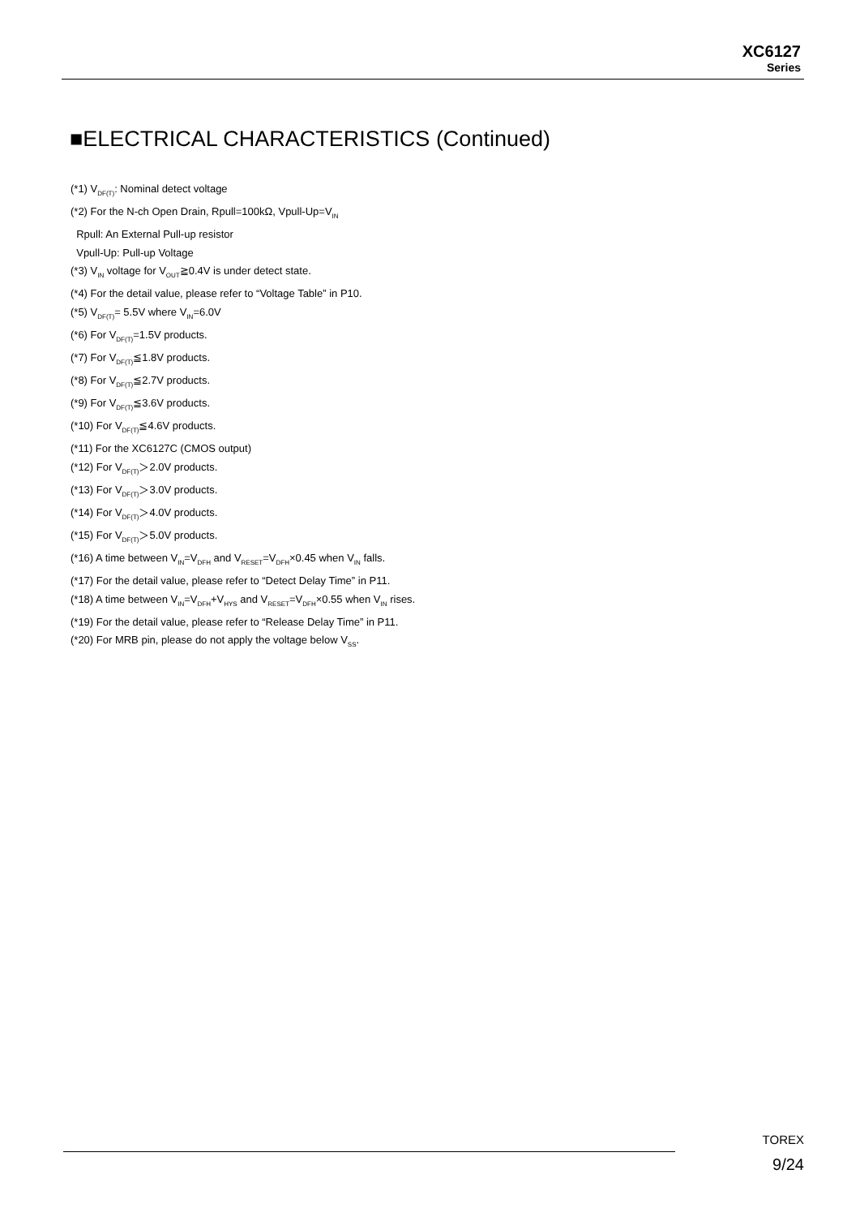XC6127
Series
■ELECTRICAL CHARACTERISTICS (Continued)
(*1) V<sub>DF(T)</sub>: Nominal detect voltage
(*2) For the N-ch Open Drain, Rpull=100kΩ, Vpull-Up=V<sub>IN</sub>
Rpull: An External Pull-up resistor
Vpull-Up: Pull-up Voltage
(*3) V<sub>IN</sub> voltage for V<sub>OUT</sub>≧0.4V is under detect state.
(*4) For the detail value, please refer to “Voltage Table” in P10.
(*5) V<sub>DF(T)</sub>= 5.5V where V<sub>IN</sub>=6.0V
(*6) For V<sub>DF(T)</sub>=1.5V products.
(*7) For V<sub>DF(T)</sub>≦1.8V products.
(*8) For V<sub>DF(T)</sub>≦2.7V products.
(*9) For V<sub>DF(T)</sub>≦3.6V products.
(*10) For V<sub>DF(T)</sub>≦4.6V products.
(*11) For the XC6127C (CMOS output)
(*12) For V<sub>DF(T)</sub>＞2.0V products.
(*13) For V<sub>DF(T)</sub>＞3.0V products.
(*14) For V<sub>DF(T)</sub>＞4.0V products.
(*15) For V<sub>DF(T)</sub>＞5.0V products.
(*16) A time between V<sub>IN</sub>=V<sub>DFH</sub> and V<sub>RESET</sub>=V<sub>DFH</sub>×0.45 when V<sub>IN</sub> falls.
(*17) For the detail value, please refer to “Detect Delay Time” in P11.
(*18) A time between V<sub>IN</sub>=V<sub>DFH</sub>+V<sub>HYS</sub> and V<sub>RESET</sub>=V<sub>DFH</sub>×0.55 when V<sub>IN</sub> rises.
(*19) For the detail value, please refer to “Release Delay Time” in P11.
(*20) For MRB pin, please do not apply the voltage below V<sub>SS</sub>.
TOREX
9/24